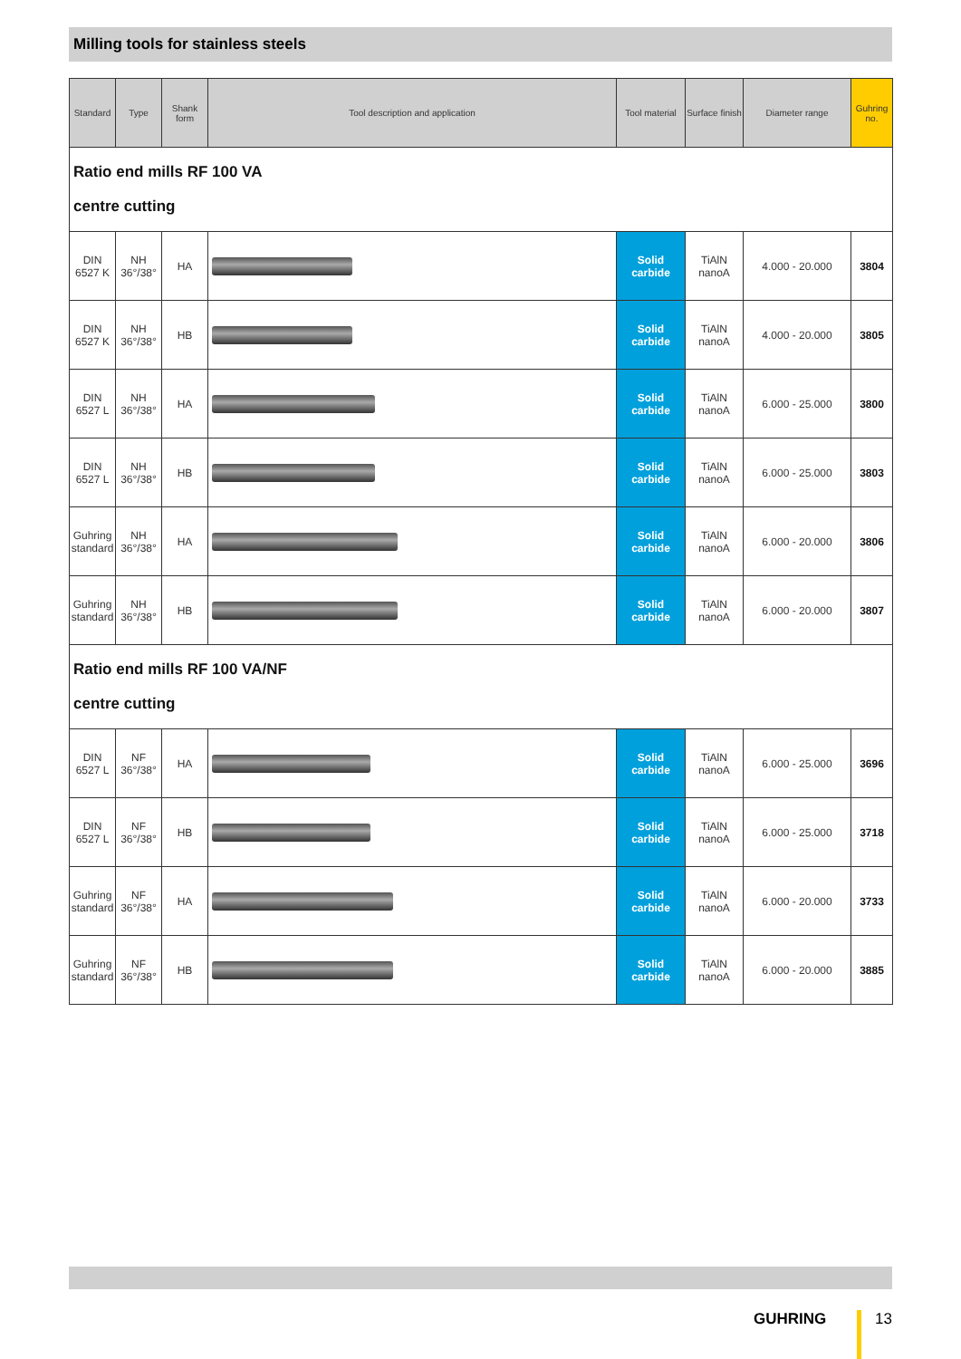Milling tools for stainless steels
| Standard | Type | Shank form | Tool description and application | Tool material | Surface finish | Diameter range | Guhring no. |
| --- | --- | --- | --- | --- | --- | --- | --- |
| Ratio end mills RF 100 VA centre cutting | | | | | | | |
| DIN 6527 K | NH 36°/38° | HA | | Solid carbide | TiAlN nanoA | 4.000 - 20.000 | 3804 |
| DIN 6527 K | NH 36°/38° | HB | | Solid carbide | TiAlN nanoA | 4.000 - 20.000 | 3805 |
| DIN 6527 L | NH 36°/38° | HA | | Solid carbide | TiAlN nanoA | 6.000 - 25.000 | 3800 |
| DIN 6527 L | NH 36°/38° | HB | | Solid carbide | TiAlN nanoA | 6.000 - 25.000 | 3803 |
| Guhring standard | NH 36°/38° | HA | | Solid carbide | TiAlN nanoA | 6.000 - 20.000 | 3806 |
| Guhring standard | NH 36°/38° | HB | | Solid carbide | TiAlN nanoA | 6.000 - 20.000 | 3807 |
| Ratio end mills RF 100 VA/NF centre cutting | | | | | | | |
| DIN 6527 L | NF 36°/38° | HA | | Solid carbide | TiAlN nanoA | 6.000 - 25.000 | 3696 |
| DIN 6527 L | NF 36°/38° | HB | | Solid carbide | TiAlN nanoA | 6.000 - 25.000 | 3718 |
| Guhring standard | NF 36°/38° | HA | | Solid carbide | TiAlN nanoA | 6.000 - 20.000 | 3733 |
| Guhring standard | NF 36°/38° | HB | | Solid carbide | TiAlN nanoA | 6.000 - 20.000 | 3885 |
GUHRING 13